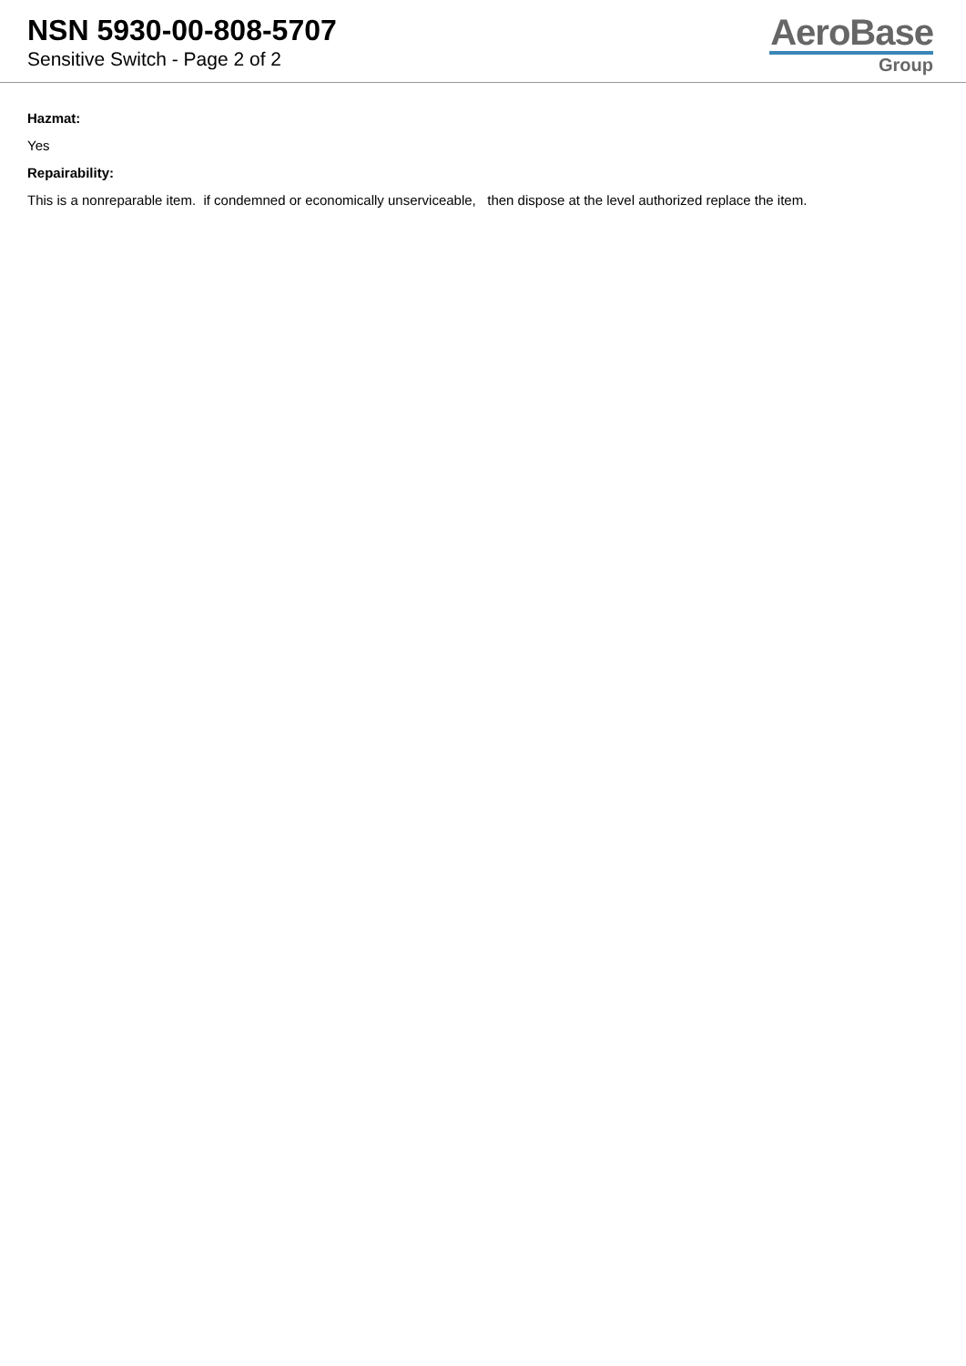NSN 5930-00-808-5707
Sensitive Switch - Page 2 of 2
AeroBase
Group
Hazmat:
Yes
Repairability:
This is a nonreparable item. if condemned or economically unserviceable, then dispose at the level authorized replace the item.